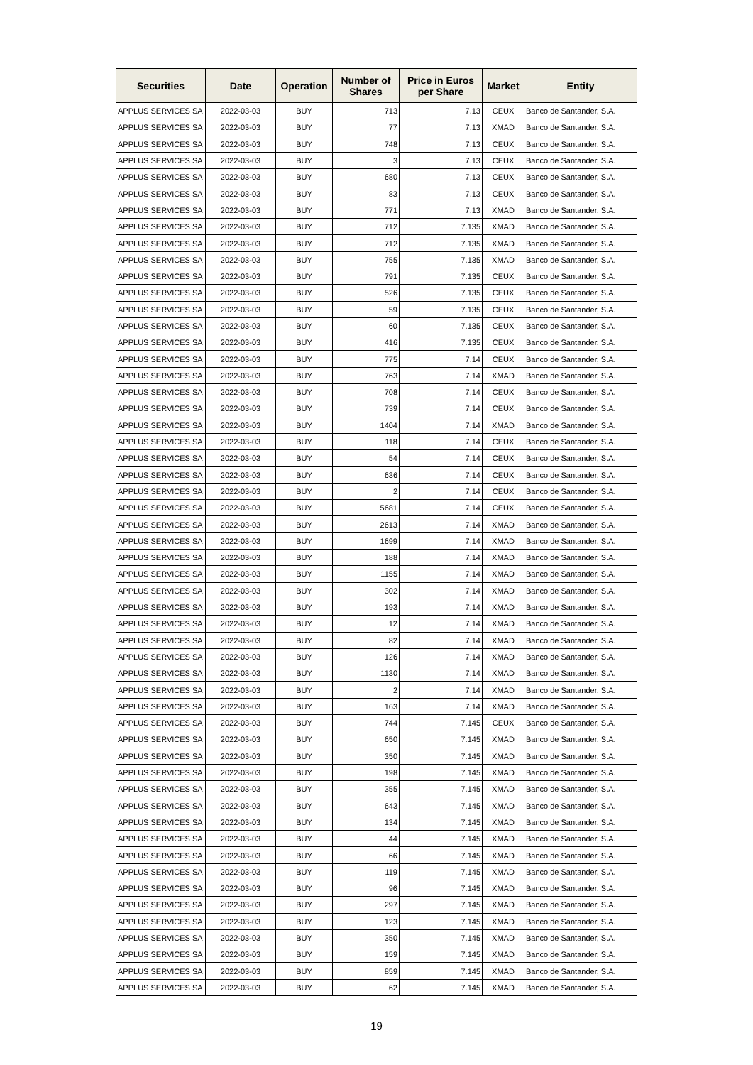| Securities | Date | Operation | Number of Shares | Price in Euros per Share | Market | Entity |
| --- | --- | --- | --- | --- | --- | --- |
| APPLUS SERVICES SA | 2022-03-03 | BUY | 713 | 7.13 | CEUX | Banco de Santander, S.A. |
| APPLUS SERVICES SA | 2022-03-03 | BUY | 77 | 7.13 | XMAD | Banco de Santander, S.A. |
| APPLUS SERVICES SA | 2022-03-03 | BUY | 748 | 7.13 | CEUX | Banco de Santander, S.A. |
| APPLUS SERVICES SA | 2022-03-03 | BUY | 3 | 7.13 | CEUX | Banco de Santander, S.A. |
| APPLUS SERVICES SA | 2022-03-03 | BUY | 680 | 7.13 | CEUX | Banco de Santander, S.A. |
| APPLUS SERVICES SA | 2022-03-03 | BUY | 83 | 7.13 | CEUX | Banco de Santander, S.A. |
| APPLUS SERVICES SA | 2022-03-03 | BUY | 771 | 7.13 | XMAD | Banco de Santander, S.A. |
| APPLUS SERVICES SA | 2022-03-03 | BUY | 712 | 7.135 | XMAD | Banco de Santander, S.A. |
| APPLUS SERVICES SA | 2022-03-03 | BUY | 712 | 7.135 | XMAD | Banco de Santander, S.A. |
| APPLUS SERVICES SA | 2022-03-03 | BUY | 755 | 7.135 | XMAD | Banco de Santander, S.A. |
| APPLUS SERVICES SA | 2022-03-03 | BUY | 791 | 7.135 | CEUX | Banco de Santander, S.A. |
| APPLUS SERVICES SA | 2022-03-03 | BUY | 526 | 7.135 | CEUX | Banco de Santander, S.A. |
| APPLUS SERVICES SA | 2022-03-03 | BUY | 59 | 7.135 | CEUX | Banco de Santander, S.A. |
| APPLUS SERVICES SA | 2022-03-03 | BUY | 60 | 7.135 | CEUX | Banco de Santander, S.A. |
| APPLUS SERVICES SA | 2022-03-03 | BUY | 416 | 7.135 | CEUX | Banco de Santander, S.A. |
| APPLUS SERVICES SA | 2022-03-03 | BUY | 775 | 7.14 | CEUX | Banco de Santander, S.A. |
| APPLUS SERVICES SA | 2022-03-03 | BUY | 763 | 7.14 | XMAD | Banco de Santander, S.A. |
| APPLUS SERVICES SA | 2022-03-03 | BUY | 708 | 7.14 | CEUX | Banco de Santander, S.A. |
| APPLUS SERVICES SA | 2022-03-03 | BUY | 739 | 7.14 | CEUX | Banco de Santander, S.A. |
| APPLUS SERVICES SA | 2022-03-03 | BUY | 1404 | 7.14 | XMAD | Banco de Santander, S.A. |
| APPLUS SERVICES SA | 2022-03-03 | BUY | 118 | 7.14 | CEUX | Banco de Santander, S.A. |
| APPLUS SERVICES SA | 2022-03-03 | BUY | 54 | 7.14 | CEUX | Banco de Santander, S.A. |
| APPLUS SERVICES SA | 2022-03-03 | BUY | 636 | 7.14 | CEUX | Banco de Santander, S.A. |
| APPLUS SERVICES SA | 2022-03-03 | BUY | 2 | 7.14 | CEUX | Banco de Santander, S.A. |
| APPLUS SERVICES SA | 2022-03-03 | BUY | 5681 | 7.14 | CEUX | Banco de Santander, S.A. |
| APPLUS SERVICES SA | 2022-03-03 | BUY | 2613 | 7.14 | XMAD | Banco de Santander, S.A. |
| APPLUS SERVICES SA | 2022-03-03 | BUY | 1699 | 7.14 | XMAD | Banco de Santander, S.A. |
| APPLUS SERVICES SA | 2022-03-03 | BUY | 188 | 7.14 | XMAD | Banco de Santander, S.A. |
| APPLUS SERVICES SA | 2022-03-03 | BUY | 1155 | 7.14 | XMAD | Banco de Santander, S.A. |
| APPLUS SERVICES SA | 2022-03-03 | BUY | 302 | 7.14 | XMAD | Banco de Santander, S.A. |
| APPLUS SERVICES SA | 2022-03-03 | BUY | 193 | 7.14 | XMAD | Banco de Santander, S.A. |
| APPLUS SERVICES SA | 2022-03-03 | BUY | 12 | 7.14 | XMAD | Banco de Santander, S.A. |
| APPLUS SERVICES SA | 2022-03-03 | BUY | 82 | 7.14 | XMAD | Banco de Santander, S.A. |
| APPLUS SERVICES SA | 2022-03-03 | BUY | 126 | 7.14 | XMAD | Banco de Santander, S.A. |
| APPLUS SERVICES SA | 2022-03-03 | BUY | 1130 | 7.14 | XMAD | Banco de Santander, S.A. |
| APPLUS SERVICES SA | 2022-03-03 | BUY | 2 | 7.14 | XMAD | Banco de Santander, S.A. |
| APPLUS SERVICES SA | 2022-03-03 | BUY | 163 | 7.14 | XMAD | Banco de Santander, S.A. |
| APPLUS SERVICES SA | 2022-03-03 | BUY | 744 | 7.145 | CEUX | Banco de Santander, S.A. |
| APPLUS SERVICES SA | 2022-03-03 | BUY | 650 | 7.145 | XMAD | Banco de Santander, S.A. |
| APPLUS SERVICES SA | 2022-03-03 | BUY | 350 | 7.145 | XMAD | Banco de Santander, S.A. |
| APPLUS SERVICES SA | 2022-03-03 | BUY | 198 | 7.145 | XMAD | Banco de Santander, S.A. |
| APPLUS SERVICES SA | 2022-03-03 | BUY | 355 | 7.145 | XMAD | Banco de Santander, S.A. |
| APPLUS SERVICES SA | 2022-03-03 | BUY | 643 | 7.145 | XMAD | Banco de Santander, S.A. |
| APPLUS SERVICES SA | 2022-03-03 | BUY | 134 | 7.145 | XMAD | Banco de Santander, S.A. |
| APPLUS SERVICES SA | 2022-03-03 | BUY | 44 | 7.145 | XMAD | Banco de Santander, S.A. |
| APPLUS SERVICES SA | 2022-03-03 | BUY | 66 | 7.145 | XMAD | Banco de Santander, S.A. |
| APPLUS SERVICES SA | 2022-03-03 | BUY | 119 | 7.145 | XMAD | Banco de Santander, S.A. |
| APPLUS SERVICES SA | 2022-03-03 | BUY | 96 | 7.145 | XMAD | Banco de Santander, S.A. |
| APPLUS SERVICES SA | 2022-03-03 | BUY | 297 | 7.145 | XMAD | Banco de Santander, S.A. |
| APPLUS SERVICES SA | 2022-03-03 | BUY | 123 | 7.145 | XMAD | Banco de Santander, S.A. |
| APPLUS SERVICES SA | 2022-03-03 | BUY | 350 | 7.145 | XMAD | Banco de Santander, S.A. |
| APPLUS SERVICES SA | 2022-03-03 | BUY | 159 | 7.145 | XMAD | Banco de Santander, S.A. |
| APPLUS SERVICES SA | 2022-03-03 | BUY | 859 | 7.145 | XMAD | Banco de Santander, S.A. |
| APPLUS SERVICES SA | 2022-03-03 | BUY | 62 | 7.145 | XMAD | Banco de Santander, S.A. |
19